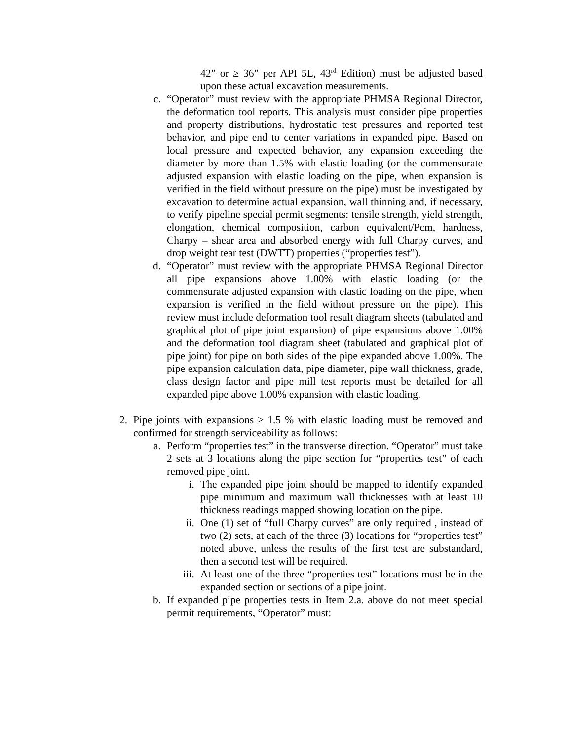42” or ≥ 36” per API 5L, 43<sup>rd</sup> Edition) must be adjusted based upon these actual excavation measurements.
c. “Operator” must review with the appropriate PHMSA Regional Director, the deformation tool reports. This analysis must consider pipe properties and property distributions, hydrostatic test pressures and reported test behavior, and pipe end to center variations in expanded pipe. Based on local pressure and expected behavior, any expansion exceeding the diameter by more than 1.5% with elastic loading (or the commensurate adjusted expansion with elastic loading on the pipe, when expansion is verified in the field without pressure on the pipe) must be investigated by excavation to determine actual expansion, wall thinning and, if necessary, to verify pipeline special permit segments: tensile strength, yield strength, elongation, chemical composition, carbon equivalent/Pcm, hardness, Charpy – shear area and absorbed energy with full Charpy curves, and drop weight tear test (DWTT) properties (“properties test”).
d. “Operator” must review with the appropriate PHMSA Regional Director all pipe expansions above 1.00% with elastic loading (or the commensurate adjusted expansion with elastic loading on the pipe, when expansion is verified in the field without pressure on the pipe). This review must include deformation tool result diagram sheets (tabulated and graphical plot of pipe joint expansion) of pipe expansions above 1.00% and the deformation tool diagram sheet (tabulated and graphical plot of pipe joint) for pipe on both sides of the pipe expanded above 1.00%. The pipe expansion calculation data, pipe diameter, pipe wall thickness, grade, class design factor and pipe mill test reports must be detailed for all expanded pipe above 1.00% expansion with elastic loading.
2. Pipe joints with expansions ≥ 1.5 % with elastic loading must be removed and confirmed for strength serviceability as follows:
a. Perform “properties test” in the transverse direction. “Operator” must take 2 sets at 3 locations along the pipe section for “properties test” of each removed pipe joint.
i. The expanded pipe joint should be mapped to identify expanded pipe minimum and maximum wall thicknesses with at least 10 thickness readings mapped showing location on the pipe.
ii. One (1) set of “full Charpy curves” are only required , instead of two (2) sets, at each of the three (3) locations for “properties test” noted above, unless the results of the first test are substandard, then a second test will be required.
iii. At least one of the three “properties test” locations must be in the expanded section or sections of a pipe joint.
b. If expanded pipe properties tests in Item 2.a. above do not meet special permit requirements, “Operator” must: